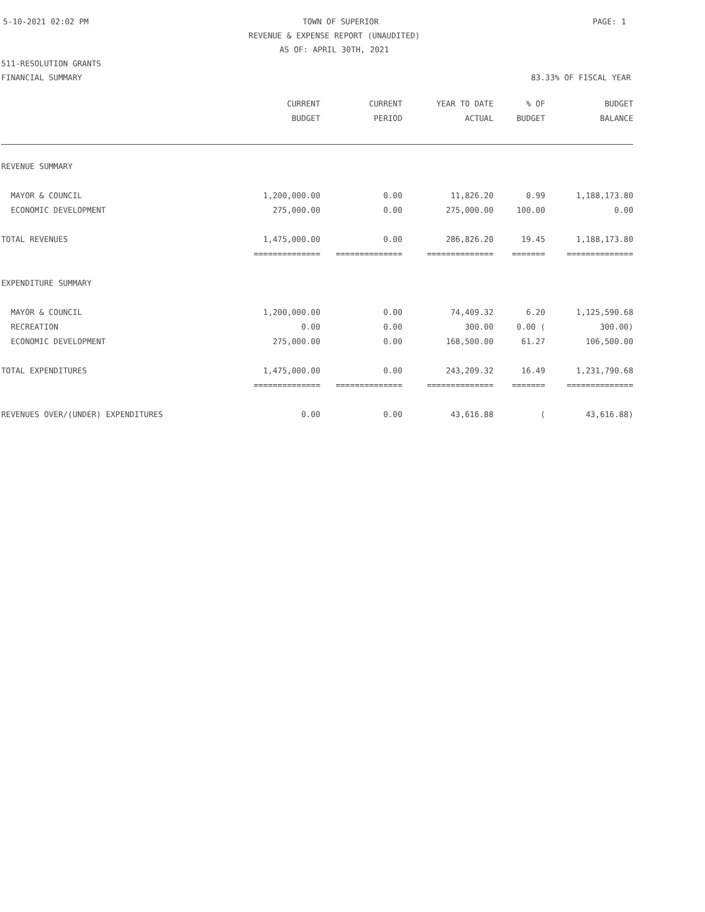5-10-2021 02:02 PM TOWN OF SUPERIOR PAGE: 1
REVENUE & EXPENSE REPORT (UNAUDITED)
AS OF: APRIL 30TH, 2021
511-RESOLUTION GRANTS
FINANCIAL SUMMARY 83.33% OF FISCAL YEAR
| | CURRENT | CURRENT | YEAR TO DATE | % OF | BUDGET |
| --- | --- | --- | --- | --- | --- |
| | BUDGET | PERIOD | ACTUAL | BUDGET | BALANCE |
| REVENUE SUMMARY | | | | | |
| MAYOR & COUNCIL | 1,200,000.00 | 0.00 | 11,826.20 | 0.99 | 1,188,173.80 |
| ECONOMIC DEVELOPMENT | 275,000.00 | 0.00 | 275,000.00 | 100.00 | 0.00 |
| TOTAL REVENUES | 1,475,000.00 | 0.00 | 286,826.20 | 19.45 | 1,188,173.80 |
| | ============== | ============== | ============== | ======= | ============== |
| EXPENDITURE SUMMARY | | | | | |
| MAYOR & COUNCIL | 1,200,000.00 | 0.00 | 74,409.32 | 6.20 | 1,125,590.68 |
| RECREATION | 0.00 | 0.00 | 300.00 | 0.00 ( | 300.00) |
| ECONOMIC DEVELOPMENT | 275,000.00 | 0.00 | 168,500.00 | 61.27 | 106,500.00 |
| TOTAL EXPENDITURES | 1,475,000.00 | 0.00 | 243,209.32 | 16.49 | 1,231,790.68 |
| | ============== | ============== | ============== | ======= | ============== |
| REVENUES OVER/(UNDER) EXPENDITURES | 0.00 | 0.00 | 43,616.88 | ( | 43,616.88) |